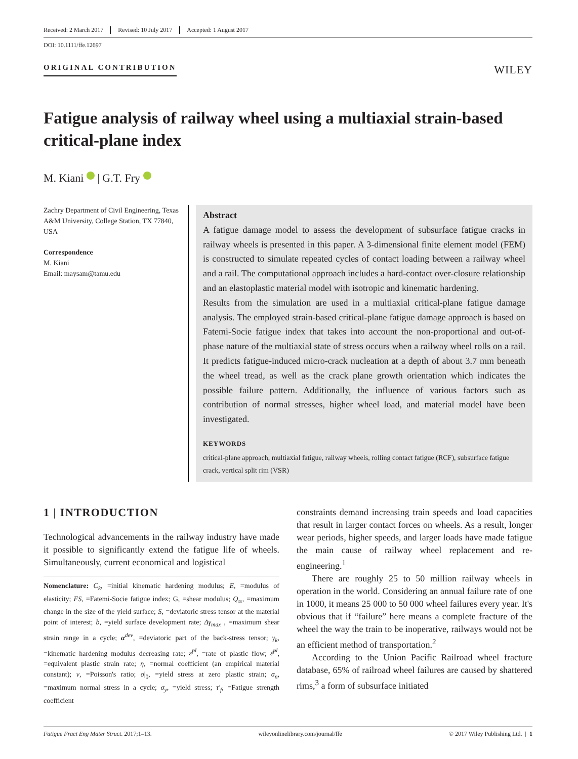Received: 2 March 2017 Revised: 10 July 2017 Accepted: 1 August 2017
DOI: 10.1111/ffe.12697
ORIGINAL CONTRIBUTION
WILEY
Fatigue analysis of railway wheel using a multiaxial strain-based critical-plane index
M. Kiani | G.T. Fry
Zachry Department of Civil Engineering, Texas A&M University, College Station, TX 77840, USA
Correspondence
M. Kiani
Email: maysam@tamu.edu
Abstract
A fatigue damage model to assess the development of subsurface fatigue cracks in railway wheels is presented in this paper. A 3-dimensional finite element model (FEM) is constructed to simulate repeated cycles of contact loading between a railway wheel and a rail. The computational approach includes a hard-contact over-closure relationship and an elastoplastic material model with isotropic and kinematic hardening.
Results from the simulation are used in a multiaxial critical-plane fatigue damage analysis. The employed strain-based critical-plane fatigue damage approach is based on Fatemi-Socie fatigue index that takes into account the non-proportional and out-of-phase nature of the multiaxial state of stress occurs when a railway wheel rolls on a rail. It predicts fatigue-induced micro-crack nucleation at a depth of about 3.7 mm beneath the wheel tread, as well as the crack plane growth orientation which indicates the possible failure pattern. Additionally, the influence of various factors such as contribution of normal stresses, higher wheel load, and material model have been investigated.
KEYWORDS
critical-plane approach, multiaxial fatigue, railway wheels, rolling contact fatigue (RCF), subsurface fatigue crack, vertical split rim (VSR)
1 | INTRODUCTION
Technological advancements in the railway industry have made it possible to significantly extend the fatigue life of wheels. Simultaneously, current economical and logistical
Nomenclature: C<sub>k</sub>, =initial kinematic hardening modulus; E, =modulus of elasticity; FS, =Fatemi-Socie fatigue index; G, =shear modulus; Q<sub>∞</sub>, =maximum change in the size of the yield surface; S, =deviatoric stress tensor at the material point of interest; b, =yield surface development rate; Δγ<sub>max</sub> , =maximum shear strain range in a cycle; α<sup>dev</sup>, =deviatoric part of the back-stress tensor; γ<sub>k</sub>, =kinematic hardening modulus decreasing rate; ε̇<sup>pl</sup>, =rate of plastic flow; ε̄̇<sup>pl</sup>, =equivalent plastic strain rate; η, =normal coefficient (an empirical material constant); ν, =Poisson's ratio; σ|<sub>0</sub>, =yield stress at zero plastic strain; σ<sub>n</sub>, =maximum normal stress in a cycle; σ<sub>y</sub>, =yield stress; τ′<sub>f</sub>, =Fatigue strength coefficient
constraints demand increasing train speeds and load capacities that result in larger contact forces on wheels. As a result, longer wear periods, higher speeds, and larger loads have made fatigue the main cause of railway wheel replacement and re-engineering.<sup>1</sup>
There are roughly 25 to 50 million railway wheels in operation in the world. Considering an annual failure rate of one in 1000, it means 25 000 to 50 000 wheel failures every year. It's obvious that if “failure” here means a complete fracture of the wheel the way the train to be inoperative, railways would not be an efficient method of transportation.<sup>2</sup>
According to the Union Pacific Railroad wheel fracture database, 65% of railroad wheel failures are caused by shattered rims,<sup>3</sup> a form of subsurface initiated
Fatigue Fract Eng Mater Struct. 2017;1–13. wileyonlinelibrary.com/journal/ffe © 2017 Wiley Publishing Ltd. | 1